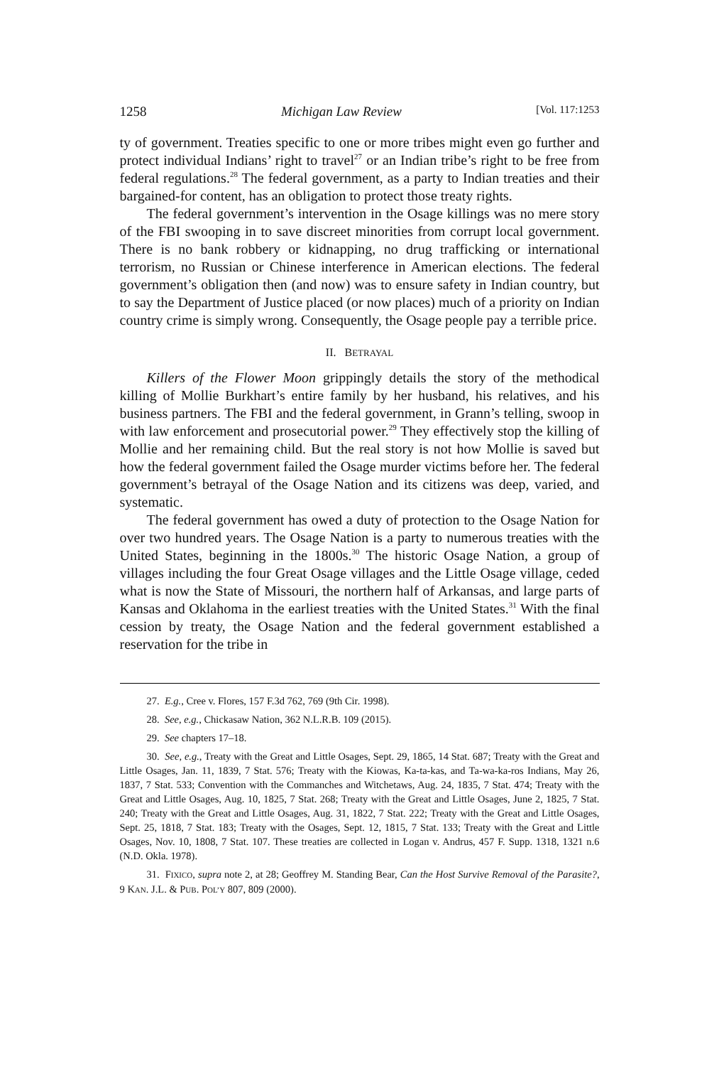1258 Michigan Law Review [Vol. 117:1253
ty of government. Treaties specific to one or more tribes might even go further and protect individual Indians’ right to travel<sup>27</sup> or an Indian tribe’s right to be free from federal regulations.<sup>28</sup> The federal government, as a party to Indian treaties and their bargained-for content, has an obligation to protect those treaty rights.
The federal government’s intervention in the Osage killings was no mere story of the FBI swooping in to save discreet minorities from corrupt local government. There is no bank robbery or kidnapping, no drug trafficking or international terrorism, no Russian or Chinese interference in American elections. The federal government’s obligation then (and now) was to ensure safety in Indian country, but to say the Department of Justice placed (or now places) much of a priority on Indian country crime is simply wrong. Consequently, the Osage people pay a terrible price.
II. BETRAYAL
Killers of the Flower Moon grippingly details the story of the methodical killing of Mollie Burkhart’s entire family by her husband, his relatives, and his business partners. The FBI and the federal government, in Grann’s telling, swoop in with law enforcement and prosecutorial power.<sup>29</sup> They effectively stop the killing of Mollie and her remaining child. But the real story is not how Mollie is saved but how the federal government failed the Osage murder victims before her. The federal government’s betrayal of the Osage Nation and its citizens was deep, varied, and systematic.
The federal government has owed a duty of protection to the Osage Nation for over two hundred years. The Osage Nation is a party to numerous treaties with the United States, beginning in the 1800s.<sup>30</sup> The historic Osage Nation, a group of villages including the four Great Osage villages and the Little Osage village, ceded what is now the State of Missouri, the northern half of Arkansas, and large parts of Kansas and Oklahoma in the earliest treaties with the United States.<sup>31</sup> With the final cession by treaty, the Osage Nation and the federal government established a reservation for the tribe in
27. E.g., Cree v. Flores, 157 F.3d 762, 769 (9th Cir. 1998).
28. See, e.g., Chickasaw Nation, 362 N.L.R.B. 109 (2015).
29. See chapters 17–18.
30. See, e.g., Treaty with the Great and Little Osages, Sept. 29, 1865, 14 Stat. 687; Treaty with the Great and Little Osages, Jan. 11, 1839, 7 Stat. 576; Treaty with the Kiowas, Ka-ta-kas, and Ta-wa-ka-ros Indians, May 26, 1837, 7 Stat. 533; Convention with the Commanches and Witchetaws, Aug. 24, 1835, 7 Stat. 474; Treaty with the Great and Little Osages, Aug. 10, 1825, 7 Stat. 268; Treaty with the Great and Little Osages, June 2, 1825, 7 Stat. 240; Treaty with the Great and Little Osages, Aug. 31, 1822, 7 Stat. 222; Treaty with the Great and Little Osages, Sept. 25, 1818, 7 Stat. 183; Treaty with the Osages, Sept. 12, 1815, 7 Stat. 133; Treaty with the Great and Little Osages, Nov. 10, 1808, 7 Stat. 107. These treaties are collected in Logan v. Andrus, 457 F. Supp. 1318, 1321 n.6 (N.D. Okla. 1978).
31. FIXICO, supra note 2, at 28; Geoffrey M. Standing Bear, Can the Host Survive Removal of the Parasite?, 9 KAN. J.L. & PUB. POL’Y 807, 809 (2000).